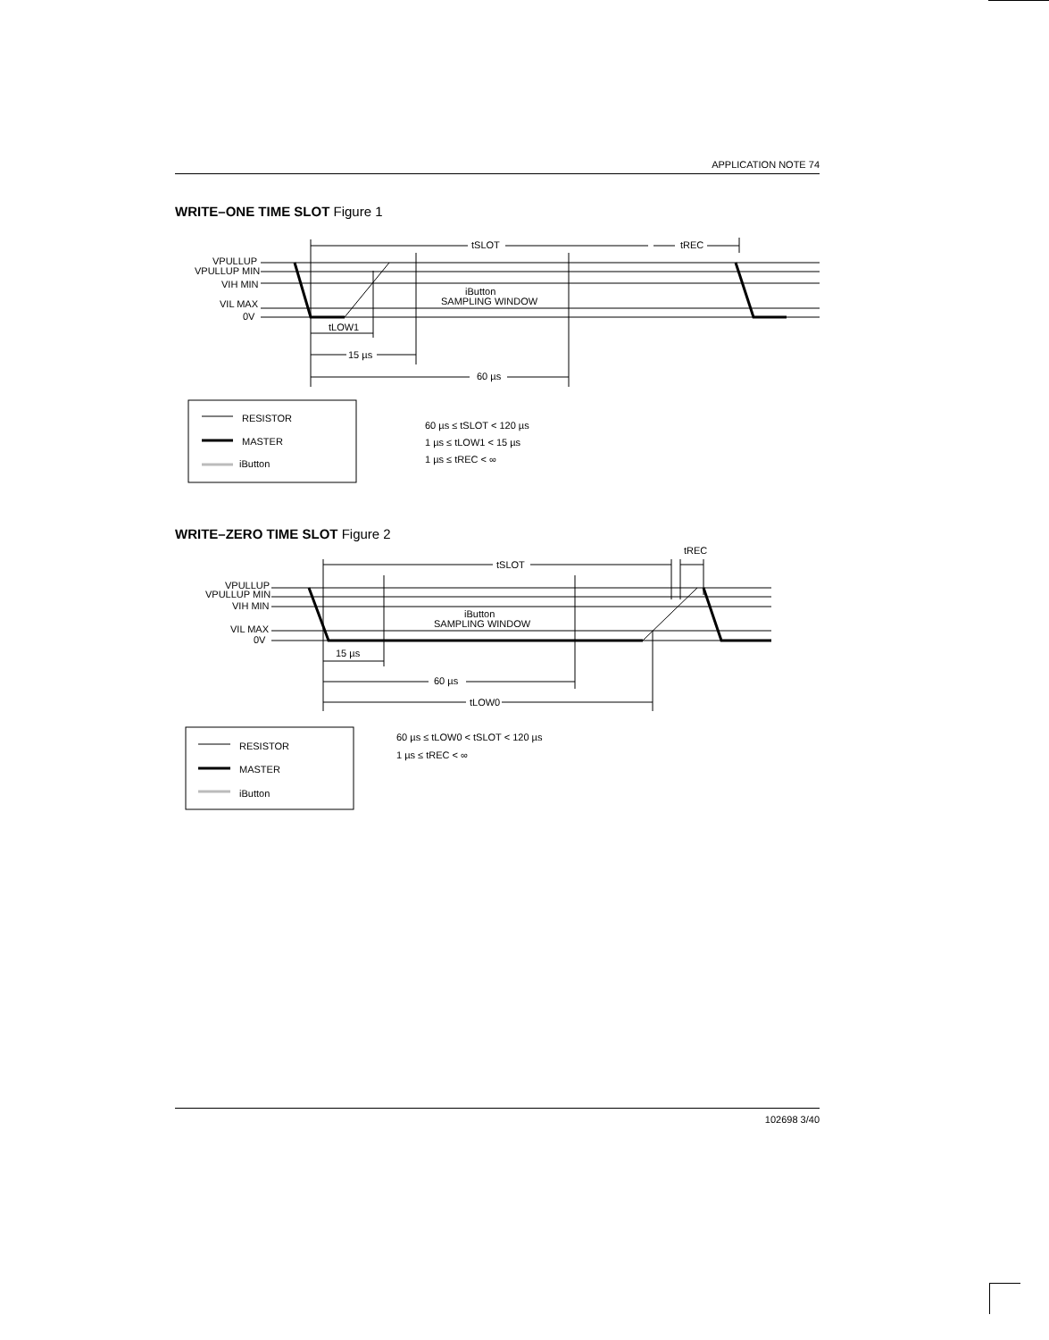APPLICATION NOTE 74
WRITE–ONE TIME SLOT Figure 1
tSLOT
tREC
VPULLUP
VPULLUP MIN
VIH MIN
VIL MAX
0V
iButton
SAMPLING WINDOW
tLOW1
15 µs
60 µs
RESISTOR
MASTER
iButton
60 µs ≤ tSLOT < 120 µs
1 µs ≤ tLOW1 < 15 µs
1 µs ≤ tREC < ∞
WRITE–ZERO TIME SLOT Figure 2
tSLOT
tREC
VPULLUP
VPULLUP MIN
VIH MIN
VIL MAX
0V
iButton
SAMPLING WINDOW
15 µs
60 µs
tLOW0
RESISTOR
MASTER
iButton
60 µs ≤ tLOW0 < tSLOT < 120 µs
1 µs ≤ tREC < ∞
102698 3/40